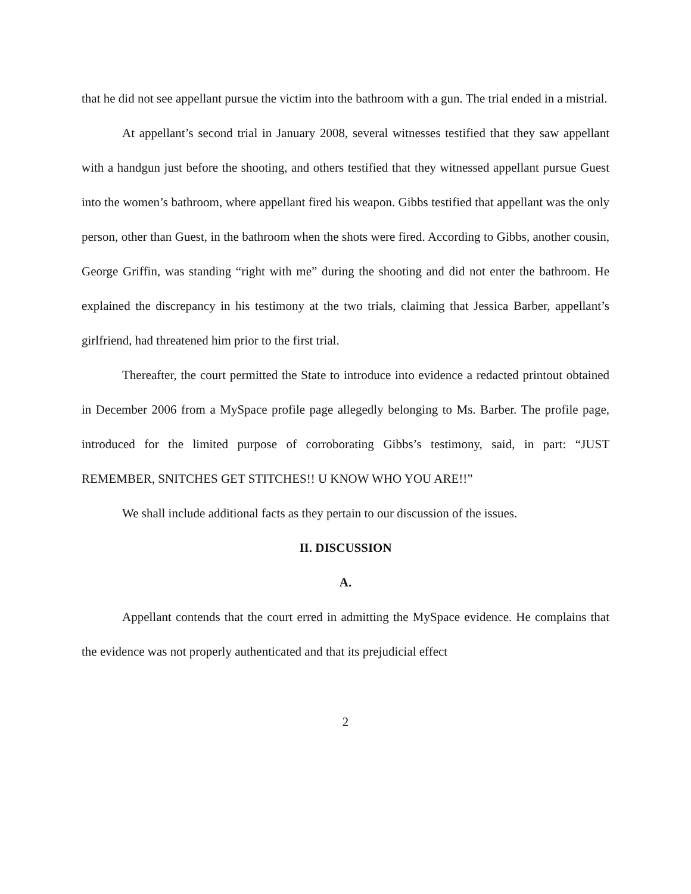that he did not see appellant pursue the victim into the bathroom with a gun. The trial ended in a mistrial.
At appellant’s second trial in January 2008, several witnesses testified that they saw appellant with a handgun just before the shooting, and others testified that they witnessed appellant pursue Guest into the women’s bathroom, where appellant fired his weapon. Gibbs testified that appellant was the only person, other than Guest, in the bathroom when the shots were fired. According to Gibbs, another cousin, George Griffin, was standing “right with me” during the shooting and did not enter the bathroom. He explained the discrepancy in his testimony at the two trials, claiming that Jessica Barber, appellant’s girlfriend, had threatened him prior to the first trial.
Thereafter, the court permitted the State to introduce into evidence a redacted printout obtained in December 2006 from a MySpace profile page allegedly belonging to Ms. Barber. The profile page, introduced for the limited purpose of corroborating Gibbs’s testimony, said, in part: “JUST REMEMBER, SNITCHES GET STITCHES!! U KNOW WHO YOU ARE!!”
We shall include additional facts as they pertain to our discussion of the issues.
II. DISCUSSION
A.
Appellant contends that the court erred in admitting the MySpace evidence. He complains that the evidence was not properly authenticated and that its prejudicial effect
2